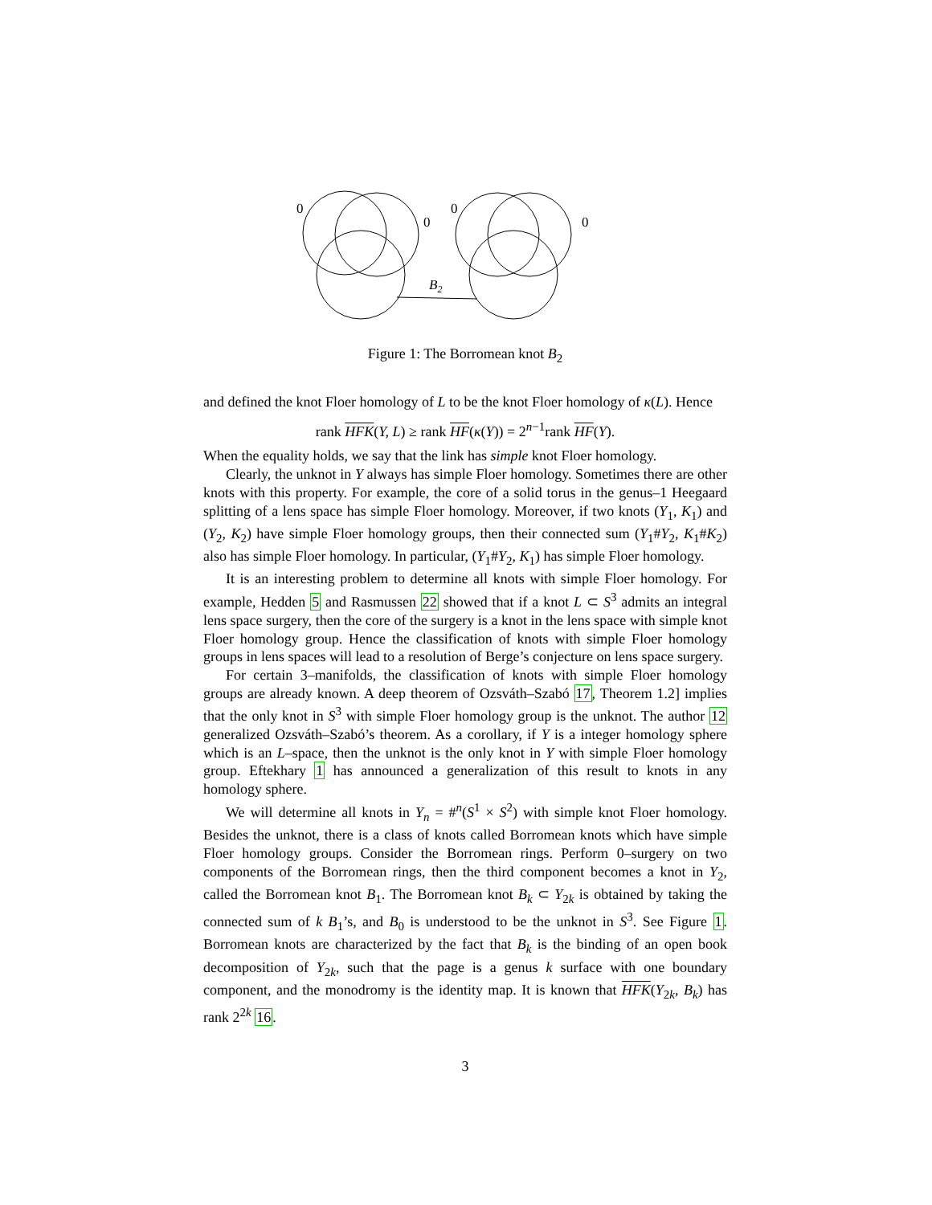0
0
0
0
B2
Figure 1: The Borromean knot B<sub>2</sub>
and defined the knot Floer homology of L to be the knot Floer homology of κ(L). Hence
rank HFK(Y, L) ≥ rank HF(κ(Y)) = 2<sup>n−1</sup>rank HF(Y).
When the equality holds, we say that the link has simple knot Floer homology.
Clearly, the unknot in Y always has simple Floer homology. Sometimes there are other knots with this property. For example, the core of a solid torus in the genus–1 Heegaard splitting of a lens space has simple Floer homology. Moreover, if two knots (Y<sub>1</sub>, K<sub>1</sub>) and (Y<sub>2</sub>, K<sub>2</sub>) have simple Floer homology groups, then their connected sum (Y<sub>1</sub>#Y<sub>2</sub>, K<sub>1</sub>#K<sub>2</sub>) also has simple Floer homology. In particular, (Y<sub>1</sub>#Y<sub>2</sub>, K<sub>1</sub>) has simple Floer homology.
It is an interesting problem to determine all knots with simple Floer homology. For example, Hedden 5 and Rasmussen 22 showed that if a knot L ⊂ S<sup>3</sup> admits an integral lens space surgery, then the core of the surgery is a knot in the lens space with simple knot Floer homology group. Hence the classification of knots with simple Floer homology groups in lens spaces will lead to a resolution of Berge’s conjecture on lens space surgery.
For certain 3–manifolds, the classification of knots with simple Floer homology groups are already known. A deep theorem of Ozsváth–Szabó 17, Theorem 1.2] implies that the only knot in S<sup>3</sup> with simple Floer homology group is the unknot. The author 12 generalized Ozsváth–Szabó’s theorem. As a corollary, if Y is a integer homology sphere which is an L–space, then the unknot is the only knot in Y with simple Floer homology group. Eftekhary 1 has announced a generalization of this result to knots in any homology sphere.
We will determine all knots in Y<sub>n</sub> = #<sup>n</sup>(S<sup>1</sup> × S<sup>2</sup>) with simple knot Floer homology. Besides the unknot, there is a class of knots called Borromean knots which have simple Floer homology groups. Consider the Borromean rings. Perform 0–surgery on two components of the Borromean rings, then the third component becomes a knot in Y<sub>2</sub>, called the Borromean knot B<sub>1</sub>. The Borromean knot B<sub>k</sub> ⊂ Y<sub>2k</sub> is obtained by taking the connected sum of k B<sub>1</sub>’s, and B<sub>0</sub> is understood to be the unknot in S<sup>3</sup>. See Figure 1. Borromean knots are characterized by the fact that B<sub>k</sub> is the binding of an open book decomposition of Y<sub>2k</sub>, such that the page is a genus k surface with one boundary component, and the monodromy is the identity map. It is known that HFK(Y<sub>2k</sub>, B<sub>k</sub>) has rank 2<sup>2k</sup> 16.
3